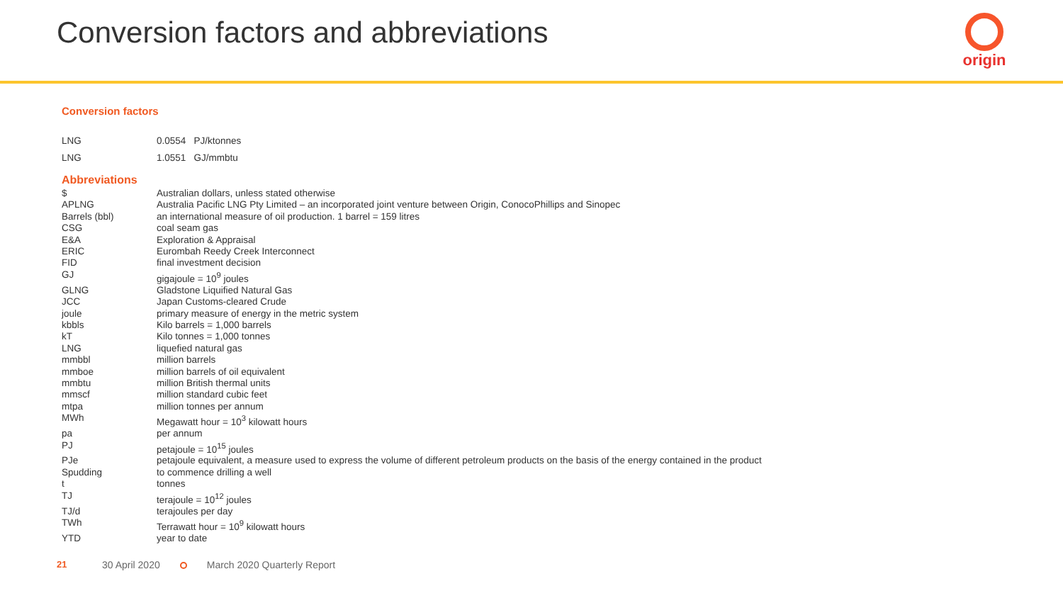Conversion factors and abbreviations
origin
Conversion factors
| LNG | 0.0554 PJ/ktonnes |
| LNG | 1.0551 GJ/mmbtu |
Abbreviations
| $ | Australian dollars, unless stated otherwise |
| APLNG | Australia Pacific LNG Pty Limited – an incorporated joint venture between Origin, ConocoPhillips and Sinopec |
| Barrels (bbl) | an international measure of oil production. 1 barrel = 159 litres |
| CSG | coal seam gas |
| E&A | Exploration & Appraisal |
| ERIC | Eurombah Reedy Creek Interconnect |
| FID | final investment decision |
| GJ | gigajoule = 10<sup>9</sup> joules |
| GLNG | Gladstone Liquified Natural Gas |
| JCC | Japan Customs-cleared Crude |
| joule | primary measure of energy in the metric system |
| kbbls | Kilo barrels = 1,000 barrels |
| kT | Kilo tonnes = 1,000 tonnes |
| LNG | liquefied natural gas |
| mmbbl | million barrels |
| mmboe | million barrels of oil equivalent |
| mmbtu | million British thermal units |
| mmscf | million standard cubic feet |
| mtpa | million tonnes per annum |
| MWh | Megawatt hour = 10<sup>3</sup> kilowatt hours |
| pa | per annum |
| PJ | petajoule = 10<sup>15</sup> joules |
| PJe | petajoule equivalent, a measure used to express the volume of different petroleum products on the basis of the energy contained in the product |
| Spudding | to commence drilling a well |
| t | tonnes |
| TJ | terajoule = 10<sup>12</sup> joules |
| TJ/d | terajoules per day |
| TWh | Terrawatt hour = 10<sup>9</sup> kilowatt hours |
| YTD | year to date |
21 30 April 2020 March 2020 Quarterly Report